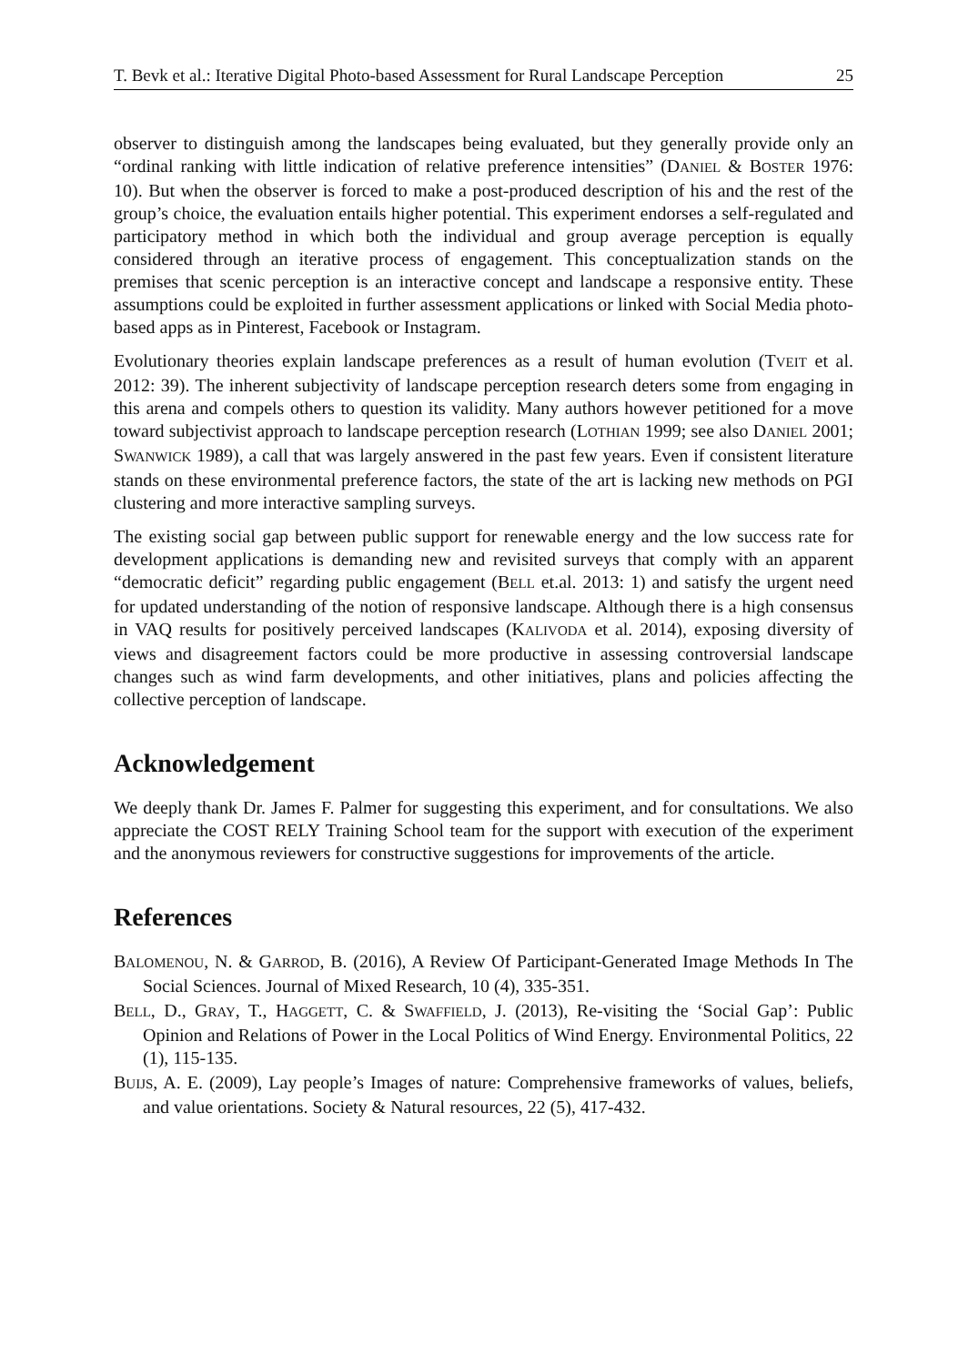T. Bevk et al.: Iterative Digital Photo-based Assessment for Rural Landscape Perception 25
observer to distinguish among the landscapes being evaluated, but they generally provide only an “ordinal ranking with little indication of relative preference intensities” (DANIEL & BOSTER 1976: 10). But when the observer is forced to make a post-produced description of his and the rest of the group’s choice, the evaluation entails higher potential. This experiment endorses a self-regulated and participatory method in which both the individual and group average perception is equally considered through an iterative process of engagement. This conceptualization stands on the premises that scenic perception is an interactive concept and landscape a responsive entity. These assumptions could be exploited in further assessment applications or linked with Social Media photo-based apps as in Pinterest, Facebook or Instagram.
Evolutionary theories explain landscape preferences as a result of human evolution (TVEIT et al. 2012: 39). The inherent subjectivity of landscape perception research deters some from engaging in this arena and compels others to question its validity. Many authors however petitioned for a move toward subjectivist approach to landscape perception research (LOTHIAN 1999; see also DANIEL 2001; SWANWICK 1989), a call that was largely answered in the past few years. Even if consistent literature stands on these environmental preference factors, the state of the art is lacking new methods on PGI clustering and more interactive sampling surveys.
The existing social gap between public support for renewable energy and the low success rate for development applications is demanding new and revisited surveys that comply with an apparent “democratic deficit” regarding public engagement (BELL et.al. 2013: 1) and satisfy the urgent need for updated understanding of the notion of responsive landscape. Although there is a high consensus in VAQ results for positively perceived landscapes (KALIVODA et al. 2014), exposing diversity of views and disagreement factors could be more productive in assessing controversial landscape changes such as wind farm developments, and other initiatives, plans and policies affecting the collective perception of landscape.
Acknowledgement
We deeply thank Dr. James F. Palmer for suggesting this experiment, and for consultations. We also appreciate the COST RELY Training School team for the support with execution of the experiment and the anonymous reviewers for constructive suggestions for improvements of the article.
References
BALOMENOU, N. & GARROD, B. (2016), A Review Of Participant-Generated Image Methods In The Social Sciences. Journal of Mixed Research, 10 (4), 335-351.
BELL, D., GRAY, T., HAGGETT, C. & SWAFFIELD, J. (2013), Re-visiting the ‘Social Gap’: Public Opinion and Relations of Power in the Local Politics of Wind Energy. Environmental Politics, 22 (1), 115-135.
BUIJS, A. E. (2009), Lay people’s Images of nature: Comprehensive frameworks of values, beliefs, and value orientations. Society & Natural resources, 22 (5), 417-432.